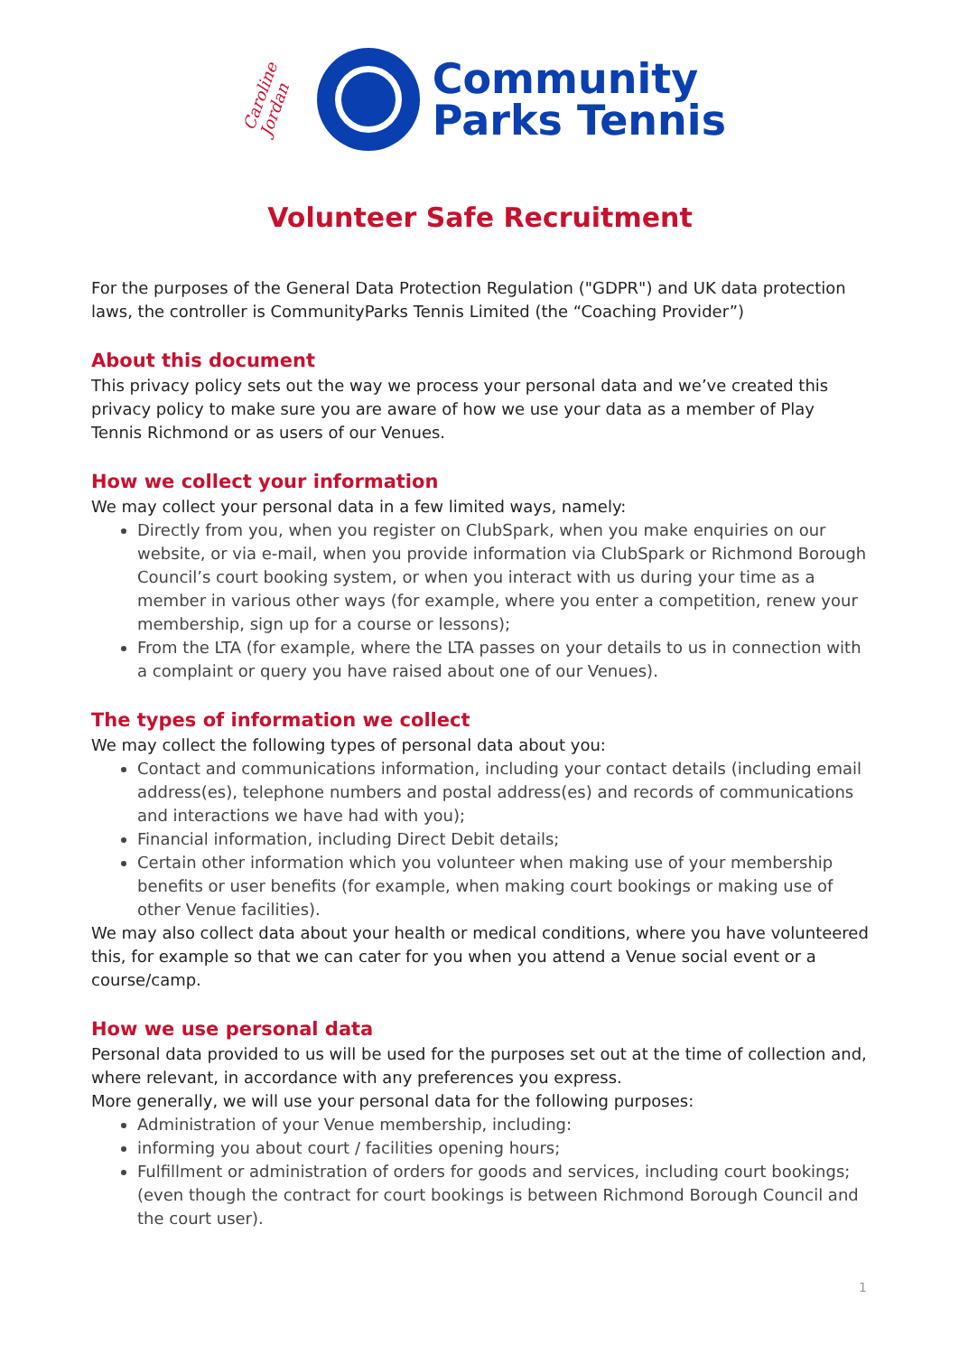Caroline
Jordan
Community
Parks Tennis
Volunteer Safe Recruitment
For the purposes of the General Data Protection Regulation ("GDPR") and UK data protection laws, the controller is CommunityParks Tennis Limited (the “Coaching Provider”)
About this document
This privacy policy sets out the way we process your personal data and we’ve created this privacy policy to make sure you are aware of how we use your data as a member of Play Tennis Richmond or as users of our Venues.
How we collect your information
We may collect your personal data in a few limited ways, namely:
Directly from you, when you register on ClubSpark, when you make enquiries on our website, or via e-mail, when you provide information via ClubSpark or Richmond Borough Council’s court booking system, or when you interact with us during your time as a member in various other ways (for example, where you enter a competition, renew your membership, sign up for a course or lessons);
From the LTA (for example, where the LTA passes on your details to us in connection with a complaint or query you have raised about one of our Venues).
The types of information we collect
We may collect the following types of personal data about you:
Contact and communications information, including your contact details (including email address(es), telephone numbers and postal address(es) and records of communications and interactions we have had with you);
Financial information, including Direct Debit details;
Certain other information which you volunteer when making use of your membership benefits or user benefits (for example, when making court bookings or making use of other Venue facilities).
We may also collect data about your health or medical conditions, where you have volunteered this, for example so that we can cater for you when you attend a Venue social event or a course/camp.
How we use personal data
Personal data provided to us will be used for the purposes set out at the time of collection and, where relevant, in accordance with any preferences you express.
More generally, we will use your personal data for the following purposes:
Administration of your Venue membership, including:
informing you about court / facilities opening hours;
Fulfillment or administration of orders for goods and services, including court bookings; (even though the contract for court bookings is between Richmond Borough Council and the court user).
1